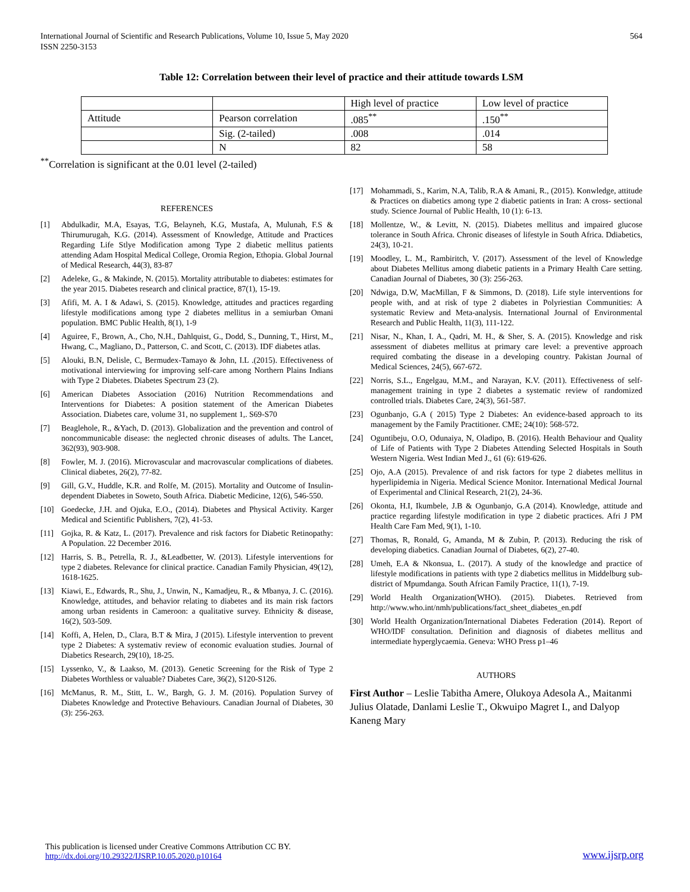International Journal of Scientific and Research Publications, Volume 10, Issue 5, May 2020
ISSN 2250-3153
564
Table 12: Correlation between their level of practice and their attitude towards LSM
| | | High level of practice | Low level of practice |
| Attitude | Pearson correlation | .085<sup>**</sup> | .150<sup>**</sup> |
| | Sig. (2-tailed) | .008 | .014 |
| | N | 82 | 58 |
<sup>**</sup> Correlation is significant at the 0.01 level (2-tailed)
REFERENCES
[1] Abdulkadir, M.A, Esayas, T.G, Belayneh, K.G, Mustafa, A, Mulunah, F.S & Thirumurugah, K.G. (2014). Assessment of Knowledge, Attitude and Practices Regarding Life Stlye Modification among Type 2 diabetic mellitus patients attending Adam Hospital Medical College, Oromia Region, Ethopia. Global Journal of Medical Research, 44(3), 83-87
[2] Adeleke, G., & Makinde, N. (2015). Mortality attributable to diabetes: estimates for the year 2015. Diabetes research and clinical practice, 87(1), 15-19.
[3] Afifi, M. A. I & Adawi, S. (2015). Knowledge, attitudes and practices regarding lifestyle modifications among type 2 diabetes mellitus in a semiurban Omani population. BMC Public Health, 8(1), 1-9
[4] Aguiree, F., Brown, A., Cho, N.H., Dahlquist, G., Dodd, S., Dunning, T., Hirst, M., Hwang, C., Magliano, D., Patterson, C. and Scott, C. (2013). IDF diabetes atlas.
[5] Alouki, B.N, Delisle, C, Bermudex-Tamayo & John, I.L .(2015). Effectiveness of motivational interviewing for improving self-care among Northern Plains Indians with Type 2 Diabetes. Diabetes Spectrum 23 (2).
[6] American Diabetes Association (2016) Nutrition Recommendations and Interventions for Diabetes: A position statement of the American Diabetes Association. Diabetes care, volume 31, no supplement 1,. S69-S70
[7] Beaglehole, R., &Yach, D. (2013). Globalization and the prevention and control of noncommunicable disease: the neglected chronic diseases of adults. The Lancet, 362(93), 903-908.
[8] Fowler, M. J. (2016). Microvascular and macrovascular complications of diabetes. Clinical diabetes, 26(2), 77-82.
[9] Gill, G.V., Huddle, K.R. and Rolfe, M. (2015). Mortality and Outcome of Insulin-dependent Diabetes in Soweto, South Africa. Diabetic Medicine, 12(6), 546-550.
[10] Goedecke, J.H. and Ojuka, E.O., (2014). Diabetes and Physical Activity. Karger Medical and Scientific Publishers, 7(2), 41-53.
[11] Gojka, R. & Katz, L. (2017). Prevalence and risk factors for Diabetic Retinopathy: A Population. 22 December 2016.
[12] Harris, S. B., Petrella, R. J., &Leadbetter, W. (2013). Lifestyle interventions for type 2 diabetes. Relevance for clinical practice. Canadian Family Physician, 49(12), 1618-1625.
[13] Kiawi, E., Edwards, R., Shu, J., Unwin, N., Kamadjeu, R., & Mbanya, J. C. (2016). Knowledge, attitudes, and behavior relating to diabetes and its main risk factors among urban residents in Cameroon: a qualitative survey. Ethnicity & disease, 16(2), 503-509.
[14] Koffi, A, Helen, D., Clara, B.T & Mira, J (2015). Lifestyle intervention to prevent type 2 Diabetes: A systemativ review of economic evaluation studies. Journal of Diabetics Research, 29(10), 18-25.
[15] Lyssenko, V., & Laakso, M. (2013). Genetic Screening for the Risk of Type 2 Diabetes Worthless or valuable? Diabetes Care, 36(2), S120-S126.
[16] McManus, R. M., Stitt, L. W., Bargh, G. J. M. (2016). Population Survey of Diabetes Knowledge and Protective Behaviours. Canadian Journal of Diabetes, 30 (3): 256-263.
[17] Mohammadi, S., Karim, N.A, Talib, R.A & Amani, R., (2015). Konwledge, attitude & Practices on diabetics among type 2 diabetic patients in Iran: A cross- sectional study. Science Journal of Public Health, 10 (1): 6-13.
[18] Mollentze, W., & Levitt, N. (2015). Diabetes mellitus and impaired glucose tolerance in South Africa. Chronic diseases of lifestyle in South Africa. Ddiabetics, 24(3), 10-21.
[19] Moodley, L. M., Rambiritch, V. (2017). Assessment of the level of Knowledge about Diabetes Mellitus among diabetic patients in a Primary Health Care setting. Canadian Journal of Diabetes, 30 (3): 256-263.
[20] Ndwiga, D.W, MacMillan, F & Simmons, D. (2018). Life style interventions for people with, and at risk of type 2 diabetes in Polyriestian Communities: A systematic Review and Meta-analysis. International Journal of Environmental Research and Public Health, 11(3), 111-122.
[21] Nisar, N., Khan, I. A., Qadri, M. H., & Sher, S. A. (2015). Knowledge and risk assessment of diabetes mellitus at primary care level: a preventive approach required combating the disease in a developing country. Pakistan Journal of Medical Sciences, 24(5), 667-672.
[22] Norris, S.L., Engelgau, M.M., and Narayan, K.V. (2011). Effectiveness of self-management training in type 2 diabetes a systematic review of randomized controlled trials. Diabetes Care, 24(3), 561-587.
[23] Ogunbanjo, G.A ( 2015) Type 2 Diabetes: An evidence-based approach to its management by the Family Practitioner. CME; 24(10): 568-572.
[24] Oguntibeju, O.O, Odunaiya, N, Oladipo, B. (2016). Health Behaviour and Quality of Life of Patients with Type 2 Diabetes Attending Selected Hospitals in South Western Nigeria. West Indian Med J., 61 (6): 619-626.
[25] Ojo, A.A (2015). Prevalence of and risk factors for type 2 diabetes mellitus in hyperlipidemia in Nigeria. Medical Science Monitor. International Medical Journal of Experimental and Clinical Research, 21(2), 24-36.
[26] Okonta, H.I, Ikumbele, J.B & Ogunbanjo, G.A (2014). Knowledge, attitude and practice regarding lifestyle modification in type 2 diabetic practices. Afri J PM Health Care Fam Med, 9(1), 1-10.
[27] Thomas, R, Ronald, G, Amanda, M & Zubin, P. (2013). Reducing the risk of developing diabetics. Canadian Journal of Diabetes, 6(2), 27-40.
[28] Umeh, E.A & Nkonsua, L. (2017). A study of the knowledge and practice of lifestyle modifications in patients with type 2 diabetics mellitus in Middelburg sub-district of Mpumdanga. South African Family Practice, 11(1), 7-19.
[29] World Health Organization(WHO). (2015). Diabetes. Retrieved from http://www.who.int/nmh/publications/fact_sheet_diabetes_en.pdf
[30] World Health Organization/International Diabetes Federation (2014). Report of WHO/IDF consultation. Definition and diagnosis of diabetes mellitus and intermediate hyperglycaemia. Geneva: WHO Press p1–46
AUTHORS
First Author – Leslie Tabitha Amere, Olukoya Adesola A., Maitanmi Julius Olatade, Danlami Leslie T., Okwuipo Magret I., and Dalyop Kaneng Mary
This publication is licensed under Creative Commons Attribution CC BY.
http://dx.doi.org/10.29322/IJSRP.10.05.2020.p10164
www.ijsrp.org